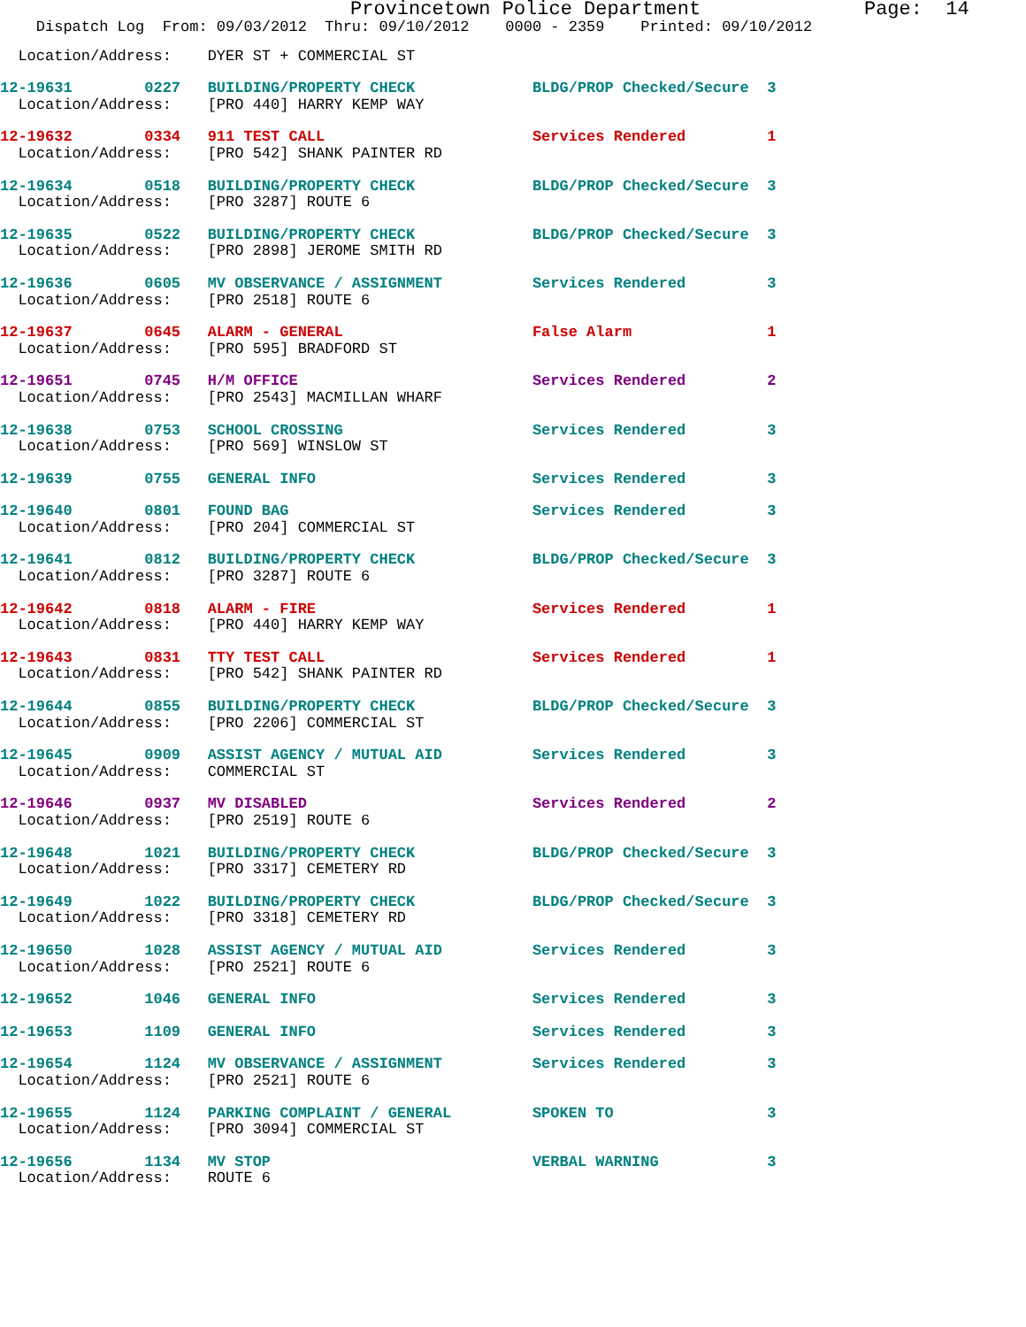Provincetown Police Department              Page:  14
    Dispatch Log  From: 09/03/2012  Thru: 09/10/2012    0000 - 2359    Printed: 09/10/2012
  Location/Address:    DYER ST + COMMERCIAL ST
12-19631        0227   BUILDING/PROPERTY CHECK             BLDG/PROP Checked/Secure  3
  Location/Address:    [PRO 440] HARRY KEMP WAY 12-19632        0334   911 TEST CALL                       Services Rendered         1
  Location/Address:    [PRO 542] SHANK PAINTER RD 12-19634        0518   BUILDING/PROPERTY CHECK             BLDG/PROP Checked/Secure  3
  Location/Address:    [PRO 3287] ROUTE 612-19635        0522   BUILDING/PROPERTY CHECK             BLDG/PROP Checked/Secure  3
  Location/Address:    [PRO 2898] JEROME SMITH RD 12-19636        0605   MV OBSERVANCE / ASSIGNMENT          Services Rendered         3
  Location/Address:    [PRO 2518] ROUTE 612-19637        0645   ALARM - GENERAL                     False Alarm               1
  Location/Address:    [PRO 595] BRADFORD ST 12-19651        0745   H/M OFFICE                          Services Rendered         2
  Location/Address:    [PRO 2543] MACMILLAN WHARF 12-19638        0753   SCHOOL CROSSING                     Services Rendered         3
  Location/Address:    [PRO 569] WINSLOW ST 12-19639        0755   GENERAL INFO                        Services Rendered         312-19640        0801   FOUND BAG                           Services Rendered         3
  Location/Address:    [PRO 204] COMMERCIAL ST 12-19641        0812   BUILDING/PROPERTY CHECK             BLDG/PROP Checked/Secure  3
  Location/Address:    [PRO 3287] ROUTE 612-19642        0818   ALARM - FIRE                        Services Rendered         1
  Location/Address:    [PRO 440] HARRY KEMP WAY 12-19643        0831   TTY TEST CALL                       Services Rendered         1
  Location/Address:    [PRO 542] SHANK PAINTER RD 12-19644        0855   BUILDING/PROPERTY CHECK             BLDG/PROP Checked/Secure  3
  Location/Address:    [PRO 2206] COMMERCIAL ST 12-19645        0909   ASSIST AGENCY / MUTUAL AID          Services Rendered         3
  Location/Address:    COMMERCIAL ST 12-19646        0937   MV DISABLED                         Services Rendered         2
  Location/Address:    [PRO 2519] ROUTE 612-19648        1021   BUILDING/PROPERTY CHECK             BLDG/PROP Checked/Secure  3
  Location/Address:    [PRO 3317] CEMETERY RD 12-19649        1022   BUILDING/PROPERTY CHECK             BLDG/PROP Checked/Secure  3
  Location/Address:    [PRO 3318] CEMETERY RD 12-19650        1028   ASSIST AGENCY / MUTUAL AID          Services Rendered         3
  Location/Address:    [PRO 2521] ROUTE 612-19652        1046   GENERAL INFO                        Services Rendered         312-19653        1109   GENERAL INFO                        Services Rendered         312-19654        1124   MV OBSERVANCE / ASSIGNMENT          Services Rendered         3
  Location/Address:    [PRO 2521] ROUTE 612-19655        1124   PARKING COMPLAINT / GENERAL         SPOKEN TO                 3
  Location/Address:    [PRO 3094] COMMERCIAL ST 12-19656        1134   MV STOP                             VERBAL WARNING            3
  Location/Address:    ROUTE 6